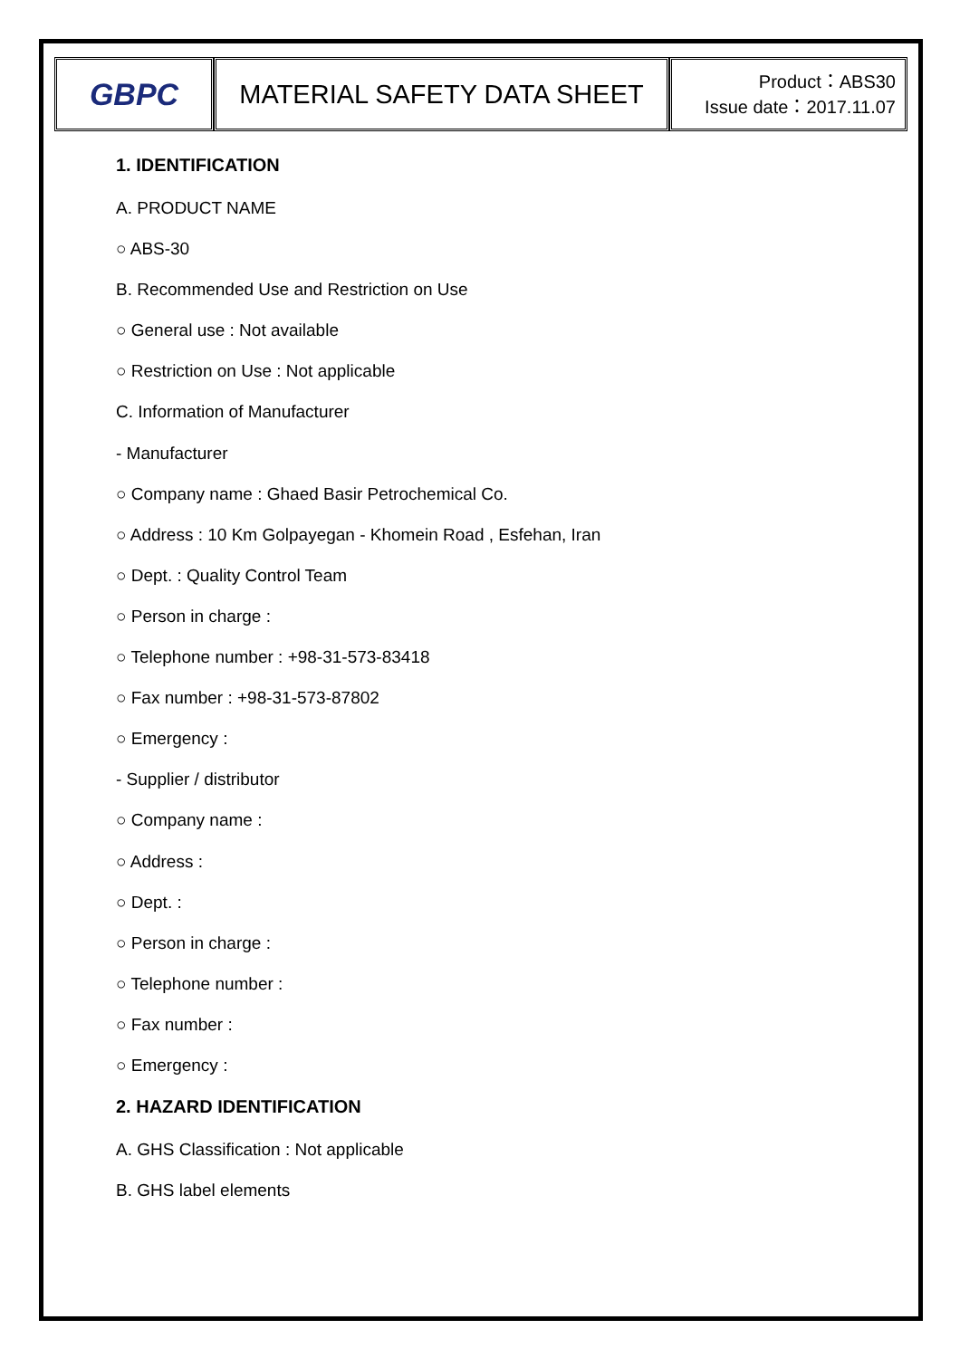| GBPC | MATERIAL SAFETY DATA SHEET | Product：ABS30 Issue date：2017.11.07 |
1. IDENTIFICATION
A. PRODUCT NAME
○ ABS-30
B. Recommended Use and Restriction on Use
○ General use : Not available
○ Restriction on Use : Not applicable
C. Information of Manufacturer
- Manufacturer
○ Company name : Ghaed Basir Petrochemical Co.
○ Address : 10 Km Golpayegan - Khomein Road , Esfehan, Iran
○ Dept. : Quality Control Team
○ Person in charge :
○ Telephone number : +98-31-573-83418
○ Fax number : +98-31-573-87802
○ Emergency :
- Supplier / distributor
○ Company name :
○ Address :
○ Dept. :
○ Person in charge :
○ Telephone number :
○ Fax number :
○ Emergency :
2. HAZARD IDENTIFICATION
A. GHS Classification : Not applicable
B. GHS label elements